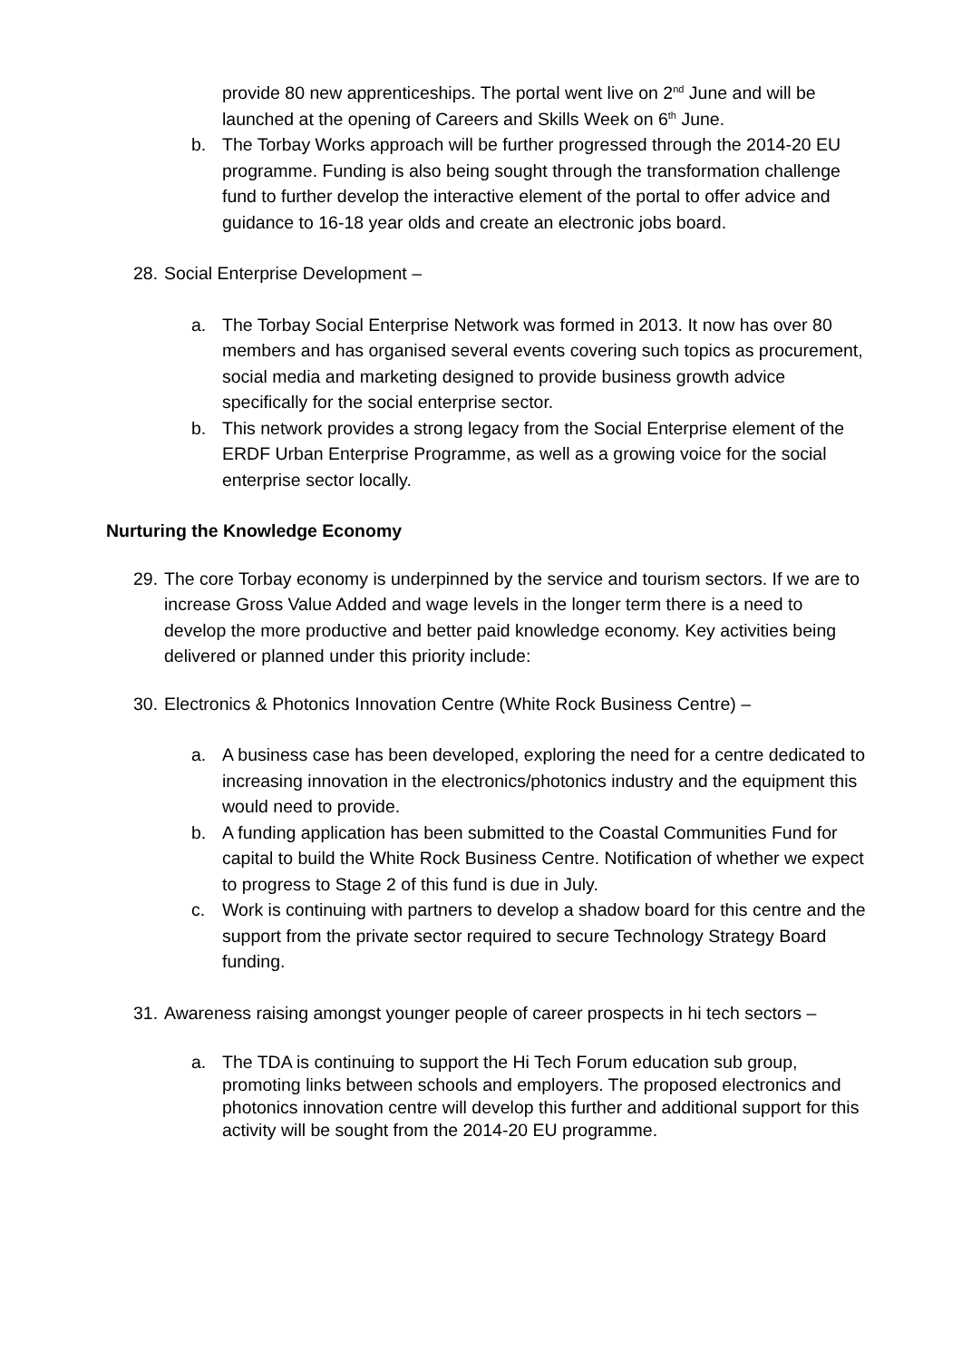provide 80 new apprenticeships. The portal went live on 2<sup>nd</sup> June and will be launched at the opening of Careers and Skills Week on 6<sup>th</sup> June.
b. The Torbay Works approach will be further progressed through the 2014-20 EU programme. Funding is also being sought through the transformation challenge fund to further develop the interactive element of the portal to offer advice and guidance to 16-18 year olds and create an electronic jobs board.
28. Social Enterprise Development –
a. The Torbay Social Enterprise Network was formed in 2013. It now has over 80 members and has organised several events covering such topics as procurement, social media and marketing designed to provide business growth advice specifically for the social enterprise sector.
b. This network provides a strong legacy from the Social Enterprise element of the ERDF Urban Enterprise Programme, as well as a growing voice for the social enterprise sector locally.
Nurturing the Knowledge Economy
29. The core Torbay economy is underpinned by the service and tourism sectors. If we are to increase Gross Value Added and wage levels in the longer term there is a need to develop the more productive and better paid knowledge economy. Key activities being delivered or planned under this priority include:
30. Electronics & Photonics Innovation Centre (White Rock Business Centre) –
a. A business case has been developed, exploring the need for a centre dedicated to increasing innovation in the electronics/photonics industry and the equipment this would need to provide.
b. A funding application has been submitted to the Coastal Communities Fund for capital to build the White Rock Business Centre. Notification of whether we expect to progress to Stage 2 of this fund is due in July.
c. Work is continuing with partners to develop a shadow board for this centre and the support from the private sector required to secure Technology Strategy Board funding.
31. Awareness raising amongst younger people of career prospects in hi tech sectors –
a. The TDA is continuing to support the Hi Tech Forum education sub group, promoting links between schools and employers. The proposed electronics and photonics innovation centre will develop this further and additional support for this activity will be sought from the 2014-20 EU programme.